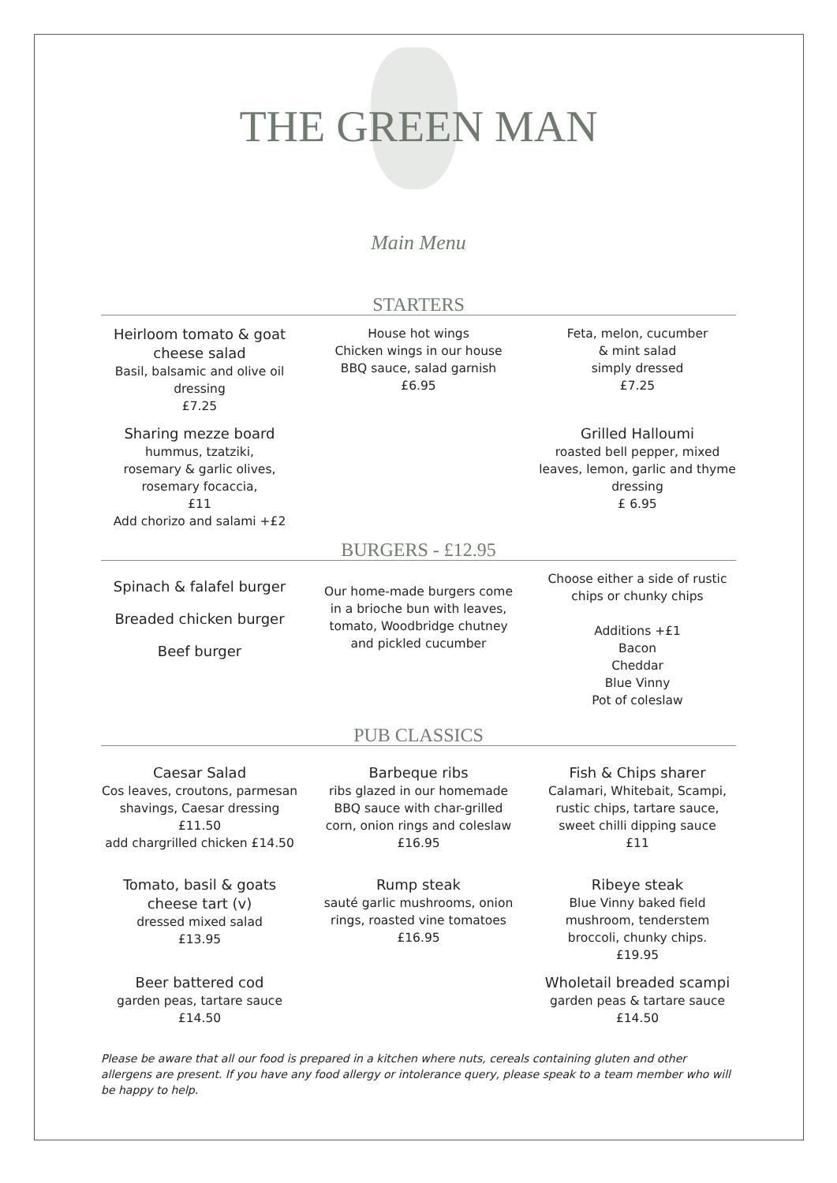THE GREEN MAN
Main Menu
STARTERS
Heirloom tomato & goat cheese salad
Basil, balsamic and olive oil dressing
£7.25
House hot wings
Chicken wings in our house BBQ sauce, salad garnish
£6.95
Feta, melon, cucumber
& mint salad
simply dressed
£7.25
Sharing mezze board
hummus, tzatziki,
rosemary & garlic olives,
rosemary focaccia,
£11
Add chorizo and salami +£2
Grilled Halloumi
roasted bell pepper, mixed leaves, lemon, garlic and thyme dressing
£ 6.95
BURGERS - £12.95
Spinach & falafel burger
Breaded chicken burger
Beef burger
Our home-made burgers come in a brioche bun with leaves, tomato, Woodbridge chutney and pickled cucumber
Choose either a side of rustic chips or chunky chips
Additions +£1
Bacon
Cheddar
Blue Vinny
Pot of coleslaw
PUB CLASSICS
Caesar Salad
Cos leaves, croutons, parmesan shavings, Caesar dressing £11.50
add chargrilled chicken £14.50
Barbeque ribs
ribs glazed in our homemade BBQ sauce with char-grilled corn, onion rings and coleslaw
£16.95
Fish & Chips sharer
Calamari, Whitebait, Scampi, rustic chips, tartare sauce, sweet chilli dipping sauce
£11
Tomato, basil & goats cheese tart (v)
dressed mixed salad
£13.95
Rump steak
sauté garlic mushrooms, onion rings, roasted vine tomatoes
£16.95
Ribeye steak
Blue Vinny baked field mushroom, tenderstem broccoli, chunky chips.
£19.95
Beer battered cod
garden peas, tartare sauce
£14.50
Wholetail breaded scampi
garden peas & tartare sauce
£14.50
Please be aware that all our food is prepared in a kitchen where nuts, cereals containing gluten and other allergens are present. If you have any food allergy or intolerance query, please speak to a team member who will be happy to help.